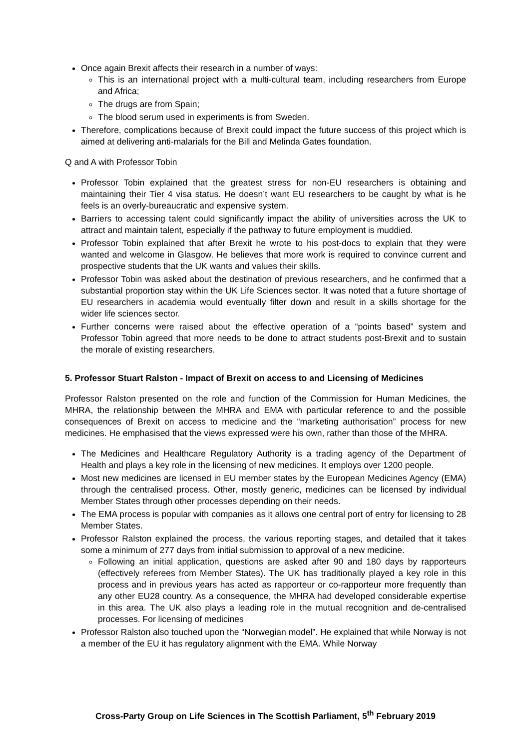Once again Brexit affects their research in a number of ways:
This is an international project with a multi-cultural team, including researchers from Europe and Africa;
The drugs are from Spain;
The blood serum used in experiments is from Sweden.
Therefore, complications because of Brexit could impact the future success of this project which is aimed at delivering anti-malarials for the Bill and Melinda Gates foundation.
Q and A with Professor Tobin
Professor Tobin explained that the greatest stress for non-EU researchers is obtaining and maintaining their Tier 4 visa status. He doesn’t want EU researchers to be caught by what is he feels is an overly-bureaucratic and expensive system.
Barriers to accessing talent could significantly impact the ability of universities across the UK to attract and maintain talent, especially if the pathway to future employment is muddied.
Professor Tobin explained that after Brexit he wrote to his post-docs to explain that they were wanted and welcome in Glasgow. He believes that more work is required to convince current and prospective students that the UK wants and values their skills.
Professor Tobin was asked about the destination of previous researchers, and he confirmed that a substantial proportion stay within the UK Life Sciences sector. It was noted that a future shortage of EU researchers in academia would eventually filter down and result in a skills shortage for the wider life sciences sector.
Further concerns were raised about the effective operation of a “points based” system and Professor Tobin agreed that more needs to be done to attract students post-Brexit and to sustain the morale of existing researchers.
5. Professor Stuart Ralston - Impact of Brexit on access to and Licensing of Medicines
Professor Ralston presented on the role and function of the Commission for Human Medicines, the MHRA, the relationship between the MHRA and EMA with particular reference to and the possible consequences of Brexit on access to medicine and the “marketing authorisation” process for new medicines. He emphasised that the views expressed were his own, rather than those of the MHRA.
The Medicines and Healthcare Regulatory Authority is a trading agency of the Department of Health and plays a key role in the licensing of new medicines. It employs over 1200 people.
Most new medicines are licensed in EU member states by the European Medicines Agency (EMA) through the centralised process. Other, mostly generic, medicines can be licensed by individual Member States through other processes depending on their needs.
The EMA process is popular with companies as it allows one central port of entry for licensing to 28 Member States.
Professor Ralston explained the process, the various reporting stages, and detailed that it takes some a minimum of 277 days from initial submission to approval of a new medicine.
Following an initial application, questions are asked after 90 and 180 days by rapporteurs (effectively referees from Member States). The UK has traditionally played a key role in this process and in previous years has acted as rapporteur or co-rapporteur more frequently than any other EU28 country. As a consequence, the MHRA had developed considerable expertise in this area. The UK also plays a leading role in the mutual recognition and de-centralised processes. For licensing of medicines
Professor Ralston also touched upon the “Norwegian model”. He explained that while Norway is not a member of the EU it has regulatory alignment with the EMA. While Norway
Cross-Party Group on Life Sciences in The Scottish Parliament, 5<sup>th</sup> February 2019